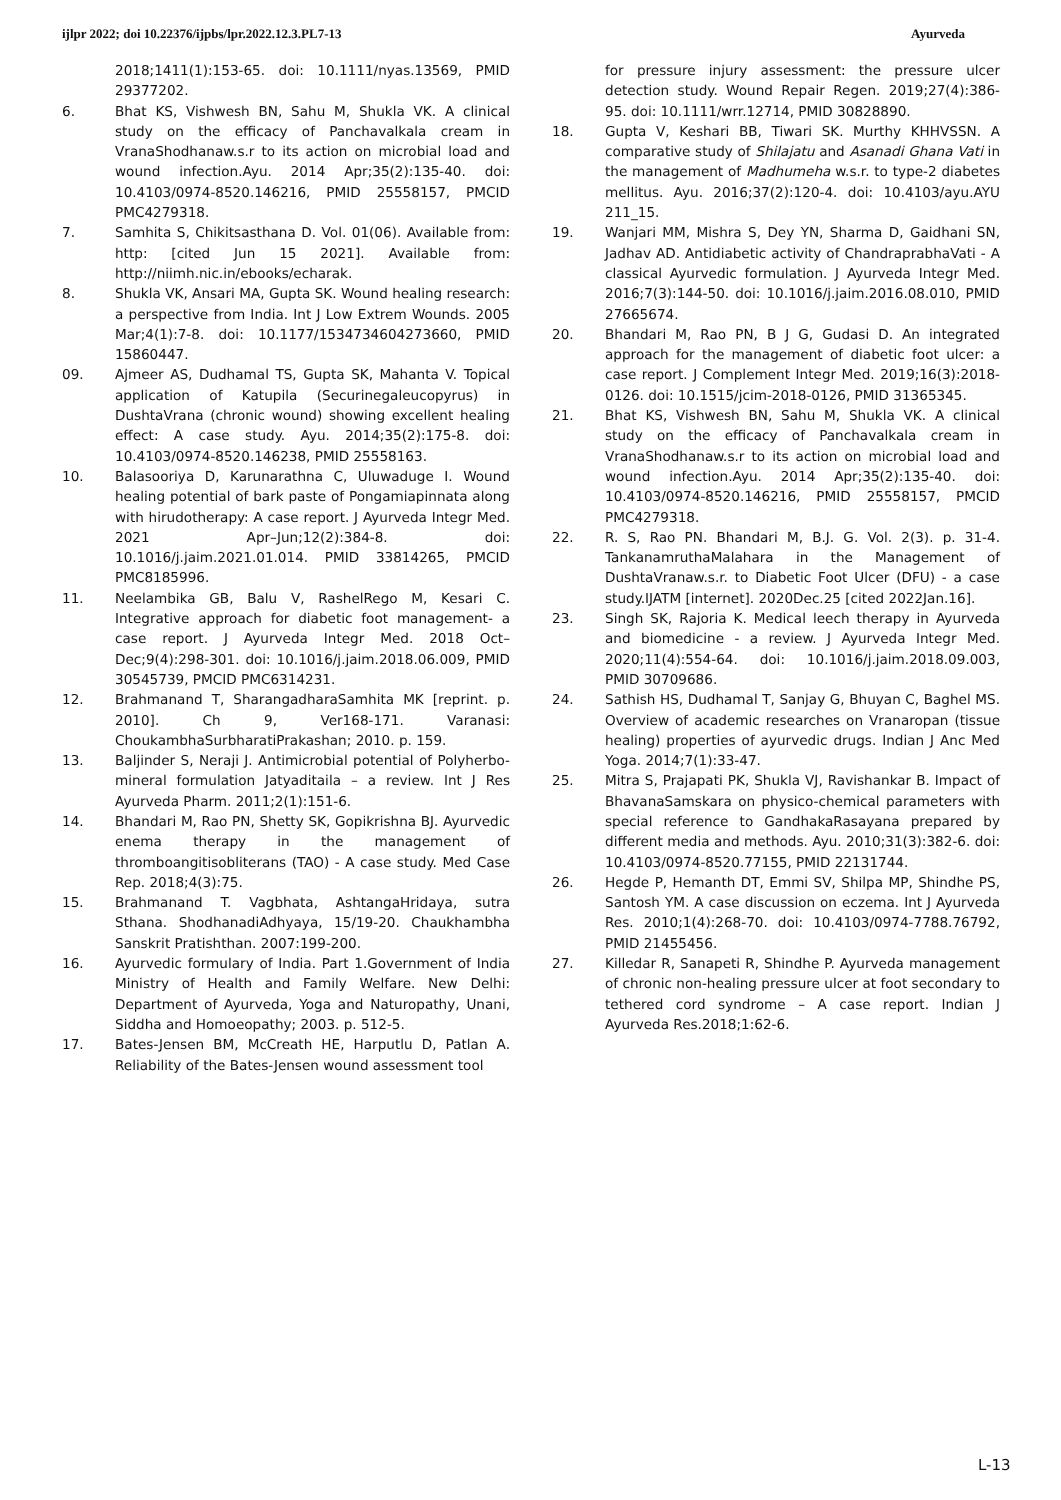ijlpr 2022; doi 10.22376/ijpbs/lpr.2022.12.3.PL7-13 Ayurveda
2018;1411(1):153-65. doi: 10.1111/nyas.13569, PMID 29377202.
6. Bhat KS, Vishwesh BN, Sahu M, Shukla VK. A clinical study on the efficacy of Panchavalkala cream in VranaShodhanaw.s.r to its action on microbial load and wound infection.Ayu. 2014 Apr;35(2):135-40. doi: 10.4103/0974-8520.146216, PMID 25558157, PMCID PMC4279318.
7. Samhita S, Chikitsasthana D. Vol. 01(06). Available from: http: [cited Jun 15 2021]. Available from: http://niimh.nic.in/ebooks/echarak.
8. Shukla VK, Ansari MA, Gupta SK. Wound healing research: a perspective from India. Int J Low Extrem Wounds. 2005 Mar;4(1):7-8. doi: 10.1177/1534734604273660, PMID 15860447.
09. Ajmeer AS, Dudhamal TS, Gupta SK, Mahanta V. Topical application of Katupila (Securinegaleucopyrus) in DushtaVrana (chronic wound) showing excellent healing effect: A case study. Ayu. 2014;35(2):175-8. doi: 10.4103/0974-8520.146238, PMID 25558163.
10. Balasooriya D, Karunarathna C, Uluwaduge I. Wound healing potential of bark paste of Pongamiapinnata along with hirudotherapy: A case report. J Ayurveda Integr Med. 2021 Apr–Jun;12(2):384-8. doi: 10.1016/j.jaim.2021.01.014. PMID 33814265, PMCID PMC8185996.
11. Neelambika GB, Balu V, RashelRego M, Kesari C. Integrative approach for diabetic foot management- a case report. J Ayurveda Integr Med. 2018 Oct–Dec;9(4):298-301. doi: 10.1016/j.jaim.2018.06.009, PMID 30545739, PMCID PMC6314231.
12. Brahmanand T, SharangadharaSamhita MK [reprint. p. 2010]. Ch 9, Ver168-171. Varanasi: ChoukambhaSurbharatiPrakashan; 2010. p. 159.
13. Baljinder S, Neraji J. Antimicrobial potential of Polyherbo-mineral formulation Jatyaditaila – a review. Int J Res Ayurveda Pharm. 2011;2(1):151-6.
14. Bhandari M, Rao PN, Shetty SK, Gopikrishna BJ. Ayurvedic enema therapy in the management of thromboangitisobliterans (TAO) - A case study. Med Case Rep. 2018;4(3):75.
15. Brahmanand T. Vagbhata, AshtangaHridaya, sutra Sthana. ShodhanadiAdhyaya, 15/19-20. Chaukhambha Sanskrit Pratishthan. 2007:199-200.
16. Ayurvedic formulary of India. Part 1.Government of India Ministry of Health and Family Welfare. New Delhi: Department of Ayurveda, Yoga and Naturopathy, Unani, Siddha and Homoeopathy; 2003. p. 512-5.
17. Bates-Jensen BM, McCreath HE, Harputlu D, Patlan A. Reliability of the Bates-Jensen wound assessment tool
for pressure injury assessment: the pressure ulcer detection study. Wound Repair Regen. 2019;27(4):386-95. doi: 10.1111/wrr.12714, PMID 30828890.
18. Gupta V, Keshari BB, Tiwari SK. Murthy KHHVSSN. A comparative study of Shilajatu and Asanadi Ghana Vati in the management of Madhumeha w.s.r. to type-2 diabetes mellitus. Ayu. 2016;37(2):120-4. doi: 10.4103/ayu.AYU 211_15.
19. Wanjari MM, Mishra S, Dey YN, Sharma D, Gaidhani SN, Jadhav AD. Antidiabetic activity of ChandraprabhaVati - A classical Ayurvedic formulation. J Ayurveda Integr Med. 2016;7(3):144-50. doi: 10.1016/j.jaim.2016.08.010, PMID 27665674.
20. Bhandari M, Rao PN, B J G, Gudasi D. An integrated approach for the management of diabetic foot ulcer: a case report. J Complement Integr Med. 2019;16(3):2018-0126. doi: 10.1515/jcim-2018-0126, PMID 31365345.
21. Bhat KS, Vishwesh BN, Sahu M, Shukla VK. A clinical study on the efficacy of Panchavalkala cream in VranaShodhanaw.s.r to its action on microbial load and wound infection.Ayu. 2014 Apr;35(2):135-40. doi: 10.4103/0974-8520.146216, PMID 25558157, PMCID PMC4279318.
22. R. S, Rao PN. Bhandari M, B.J. G. Vol. 2(3). p. 31-4. TankanamruthaMalahara in the Management of DushtaVranaw.s.r. to Diabetic Foot Ulcer (DFU) - a case study.IJATM [internet]. 2020Dec.25 [cited 2022Jan.16].
23. Singh SK, Rajoria K. Medical leech therapy in Ayurveda and biomedicine - a review. J Ayurveda Integr Med. 2020;11(4):554-64. doi: 10.1016/j.jaim.2018.09.003, PMID 30709686.
24. Sathish HS, Dudhamal T, Sanjay G, Bhuyan C, Baghel MS. Overview of academic researches on Vranaropan (tissue healing) properties of ayurvedic drugs. Indian J Anc Med Yoga. 2014;7(1):33-47.
25. Mitra S, Prajapati PK, Shukla VJ, Ravishankar B. Impact of BhavanaSamskara on physico-chemical parameters with special reference to GandhakaRasayana prepared by different media and methods. Ayu. 2010;31(3):382-6. doi: 10.4103/0974-8520.77155, PMID 22131744.
26. Hegde P, Hemanth DT, Emmi SV, Shilpa MP, Shindhe PS, Santosh YM. A case discussion on eczema. Int J Ayurveda Res. 2010;1(4):268-70. doi: 10.4103/0974-7788.76792, PMID 21455456.
27. Killedar R, Sanapeti R, Shindhe P. Ayurveda management of chronic non-healing pressure ulcer at foot secondary to tethered cord syndrome – A case report. Indian J Ayurveda Res.2018;1:62-6.
L-13